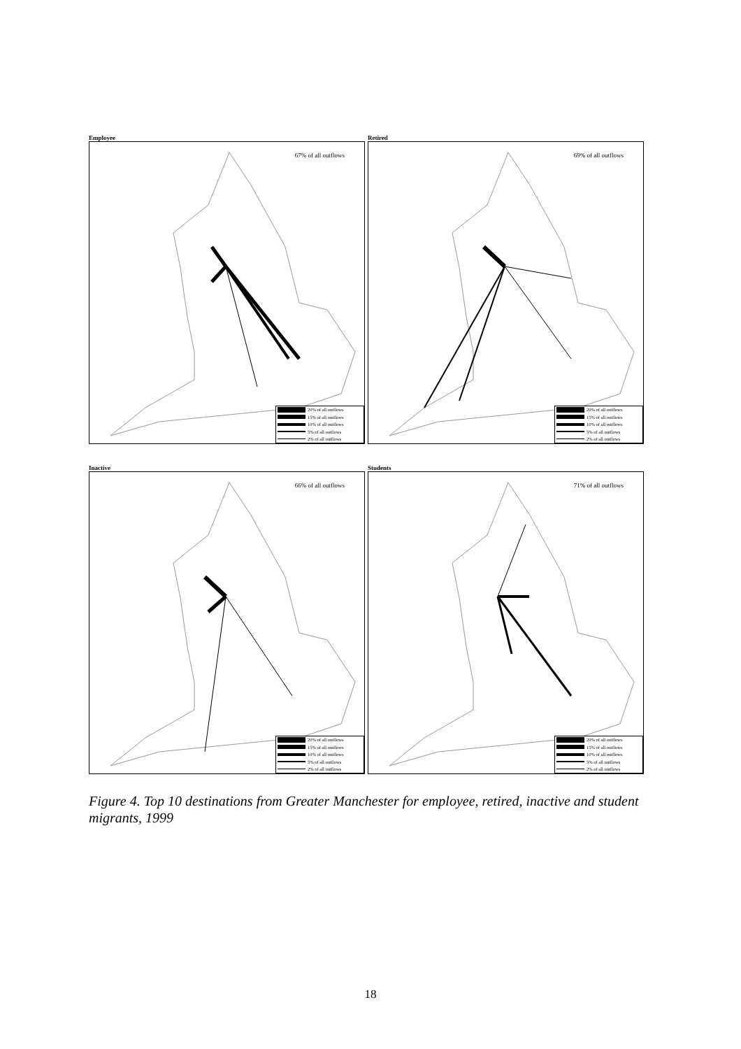Employee
67% of all outflows
20% of all outflows
15% of all outflows
10% of all outflows
5% of all outflows
2% of all outflows
Retired
69% of all outflows
20% of all outflows
15% of all outflows
10% of all outflows
5% of all outflows
2% of all outflows
Inactive
66% of all outflows
20% of all outflows
15% of all outflows
10% of all outflows
5% of all outflows
2% of all outflows
Students
71% of all outflows
20% of all outflows
15% of all outflows
10% of all outflows
5% of all outflows
2% of all outflows
Figure 4. Top 10 destinations from Greater Manchester for employee, retired, inactive and student migrants, 1999
18